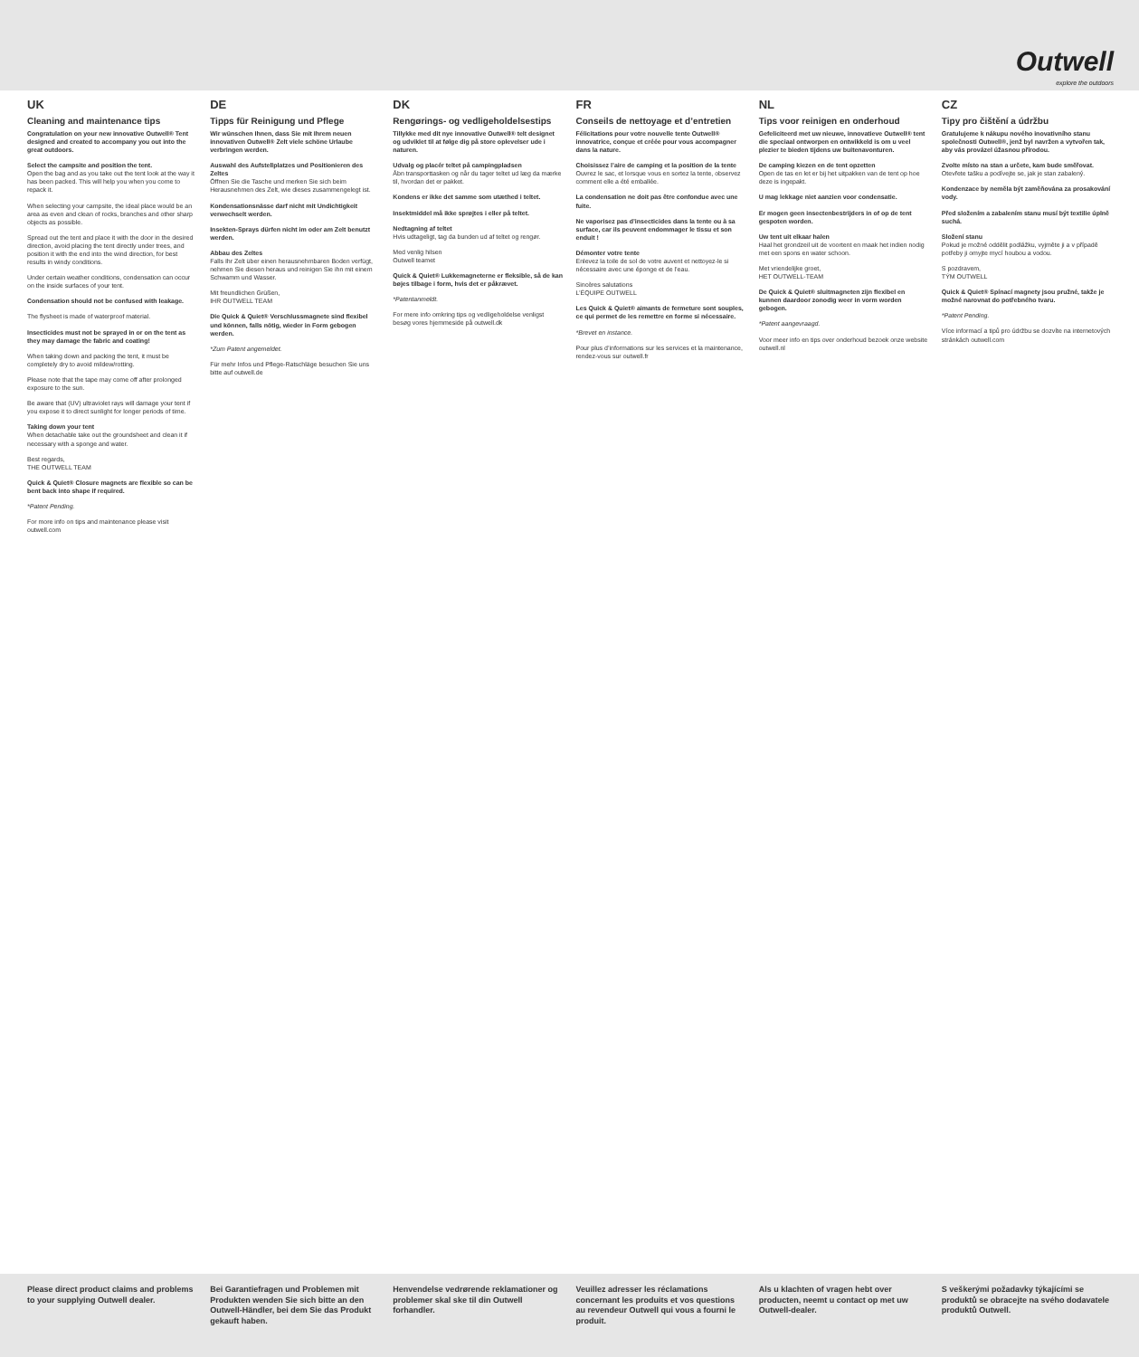Outwell
explore the outdoors
UK
Cleaning and maintenance tips
Congratulation on your new innovative Outwell® Tent designed and created to accompany you out into the great outdoors.
Select the campsite and position the tent.
Open the bag and as you take out the tent look at the way it has been packed. This will help you when you come to repack it.
When selecting your campsite, the ideal place would be an area as even and clean of rocks, branches and other sharp objects as possible.
Spread out the tent and place it with the door in the desired direction, avoid placing the tent directly under trees, and position it with the end into the wind direction, for best results in windy conditions.
Under certain weather conditions, condensation can occur on the inside surfaces of your tent.
Condensation should not be confused with leakage.
The flysheet is made of waterproof material.
Insecticides must not be sprayed in or on the tent as they may damage the fabric and coating!
When taking down and packing the tent, it must be completely dry to avoid mildew/rotting.
Please note that the tape may come off after prolonged exposure to the sun.
Be aware that (UV) ultraviolet rays will damage your tent if you expose it to direct sunlight for longer periods of time.
Taking down your tent
When detachable take out the groundsheet and clean it if necessary with a sponge and water.
Best regards,
THE OUTWELL TEAM
Quick & Quiet® Closure magnets are flexible so can be bent back into shape if required.
*Patent Pending.
For more info on tips and maintenance please visit outwell.com
DE
Tipps für Reinigung und Pflege
Wir wünschen Ihnen, dass Sie mit Ihrem neuen innovativen Outwell® Zelt viele schöne Urlaube verbringen werden.
Auswahl des Aufstellplatzes und Positionieren des Zeltes
Öffnen Sie die Tasche und merken Sie sich beim Herausnehmen des Zelt, wie dieses zusammengelegt ist.
Kondensationsnässe darf nicht mit Undichtigkeit verwechselt werden.
Insekten-Sprays dürfen nicht im oder am Zelt benutzt werden.
Abbau des Zeltes
Falls Ihr Zelt über einen herausnehmbaren Boden verfügt, nehmen Sie diesen heraus und reinigen Sie ihn mit einem Schwamm und Wasser.
Mit freundlichen Grüßen,
IHR OUTWELL TEAM
Die Quick & Quiet® Verschlussmagnete sind flexibel und können, falls nötig, wieder in Form gebogen werden.
*Zum Patent angemeldet.
Für mehr Infos und Pflege-Ratschläge besuchen Sie uns bitte auf outwell.de
DK
Rengørings- og vedligeholdelsestips
Tillykke med dit nye innovative Outwell® telt designet og udviklet til at følge dig på store oplevelser ude i naturen.
Udvalg og placér teltet på campingpladsen
Åbn transporttasken og når du tager teltet ud læg da mærke til, hvordan det er pakket.
Kondens er ikke det samme som utæthed i teltet.
Insektmiddel må ikke sprøjtes i eller på teltet.
Nedtagning af teltet
Hvis udtageligt, tag da bunden ud af teltet og rengør.
Med venlig hilsen
Outwell teamet
Quick & Quiet® Lukkemagneterne er fleksible, så de kan bøjes tilbage i form, hvis det er påkrævet.
*Patentanmeldt.
For mere info omkring tips og vedligeholdelse venligst besøg vores hjemmeside på outwell.dk
FR
Conseils de nettoyage et d’entretien
Félicitations pour votre nouvelle tente Outwell® innovatrice, conçue et créée pour vous accompagner dans la nature.
Choisissez l’aire de camping et la position de la tente
Ouvrez le sac, et lorsque vous en sortez la tente, observez comment elle a été emballée.
La condensation ne doit pas être confondue avec une fuite.
Ne vaporisez pas d’insecticides dans la tente ou à sa surface, car ils peuvent endommager le tissu et son enduit !
Démonter votre tente
Enlevez la toile de sol de votre auvent et nettoyez-le si nécessaire avec une éponge et de l’eau.
Sincères salutations
L’ÉQUIPE OUTWELL
Les Quick & Quiet® aimants de fermeture sont souples, ce qui permet de les remettre en forme si nécessaire.
*Brevet en instance.
Pour plus d’informations sur les services et la maintenance, rendez-vous sur outwell.fr
NL
Tips voor reinigen en onderhoud
Gefeliciteerd met uw nieuwe, innovatieve Outwell® tent die speciaal ontworpen en ontwikkeld is om u veel plezier te bieden tijdens uw buitenavonturen.
De camping kiezen en de tent opzetten
Open de tas en let er bij het uitpakken van de tent op hoe deze is ingepakt.
U mag lekkage niet aanzien voor condensatie.
Er mogen geen insectenbestrijders in of op de tent gespoten worden.
Uw tent uit elkaar halen
Haal het grondzeil uit de voortent en maak het indien nodig met een spons en water schoon.
Met vriendelijke groet,
HET OUTWELL-TEAM
De Quick & Quiet® sluitmagneten zijn flexibel en kunnen daardoor zonodig weer in vorm worden gebogen.
*Patent aangevraagd.
Voor meer info en tips over onderhoud bezoek onze website outwell.nl
CZ
Tipy pro čištění a údržbu
Gratulujeme k nákupu nového inovativního stanu společnosti Outwell®, jenž byl navržen a vytvořen tak, aby vás provázel úžasnou přírodou.
Zvolte místo na stan a určete, kam bude směřovat.
Otevřete tašku a podívejte se, jak je stan zabalený.
Kondenzace by neměla být zaměňována za prosakování vody.
Před složením a zabalením stanu musí být textilie úplně suchá.
Složení stanu
Pokud je možné oddělit podlážku, vyjměte ji a v případě potřeby ji omyjte mycí houbou a vodou.
S pozdravem,
TÝM OUTWELL
Quick & Quiet® Spínací magnety jsou pružné, takže je možné narovnat do potřebného tvaru.
*Patent Pending.
Více informací a tipů pro údržbu se dozvíte na internetových stránkách outwell.com
Please direct product claims and problems to your supplying Outwell dealer.
Bei Garantiefragen und Problemen mit Produkten wenden Sie sich bitte an den Outwell-Händler, bei dem Sie das Produkt gekauft haben.
Henvendelse vedrørende reklamationer og problemer skal ske til din Outwell forhandler.
Veuillez adresser les réclamations concernant les produits et vos questions au revendeur Outwell qui vous a fourni le produit.
Als u klachten of vragen hebt over producten, neemt u contact op met uw Outwell-dealer.
S veškerými požadavky týkajícími se produktů se obracejte na svého dodavatele produktů Outwell.